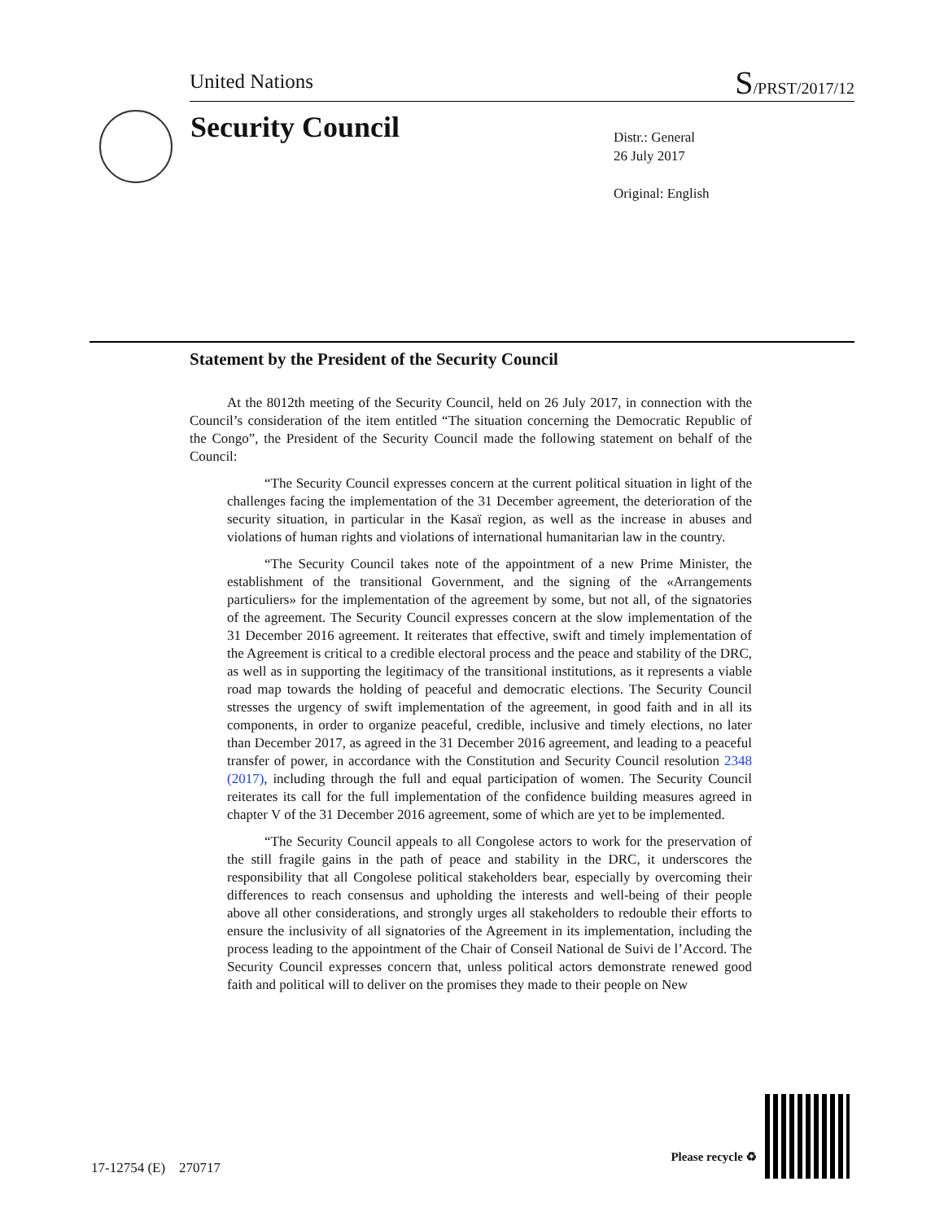United Nations S/PRST/2017/12
Security Council
Distr.: General
26 July 2017
Original: English
Statement by the President of the Security Council
At the 8012th meeting of the Security Council, held on 26 July 2017, in connection with the Council’s consideration of the item entitled “The situation concerning the Democratic Republic of the Congo”, the President of the Security Council made the following statement on behalf of the Council:
“The Security Council expresses concern at the current political situation in light of the challenges facing the implementation of the 31 December agreement, the deterioration of the security situation, in particular in the Kasaï region, as well as the increase in abuses and violations of human rights and violations of international humanitarian law in the country.
“The Security Council takes note of the appointment of a new Prime Minister, the establishment of the transitional Government, and the signing of the «Arrangements particuliers» for the implementation of the agreement by some, but not all, of the signatories of the agreement. The Security Council expresses concern at the slow implementation of the 31 December 2016 agreement. It reiterates that effective, swift and timely implementation of the Agreement is critical to a credible electoral process and the peace and stability of the DRC, as well as in supporting the legitimacy of the transitional institutions, as it represents a viable road map towards the holding of peaceful and democratic elections. The Security Council stresses the urgency of swift implementation of the agreement, in good faith and in all its components, in order to organize peaceful, credible, inclusive and timely elections, no later than December 2017, as agreed in the 31 December 2016 agreement, and leading to a peaceful transfer of power, in accordance with the Constitution and Security Council resolution 2348 (2017), including through the full and equal participation of women. The Security Council reiterates its call for the full implementation of the confidence building measures agreed in chapter V of the 31 December 2016 agreement, some of which are yet to be implemented.
“The Security Council appeals to all Congolese actors to work for the preservation of the still fragile gains in the path of peace and stability in the DRC, it underscores the responsibility that all Congolese political stakeholders bear, especially by overcoming their differences to reach consensus and upholding the interests and well-being of their people above all other considerations, and strongly urges all stakeholders to redouble their efforts to ensure the inclusivity of all signatories of the Agreement in its implementation, including the process leading to the appointment of the Chair of Conseil National de Suivi de l’Accord. The Security Council expresses concern that, unless political actors demonstrate renewed good faith and political will to deliver on the promises they made to their people on New
17-12754 (E) 270717
Please recycle ♻